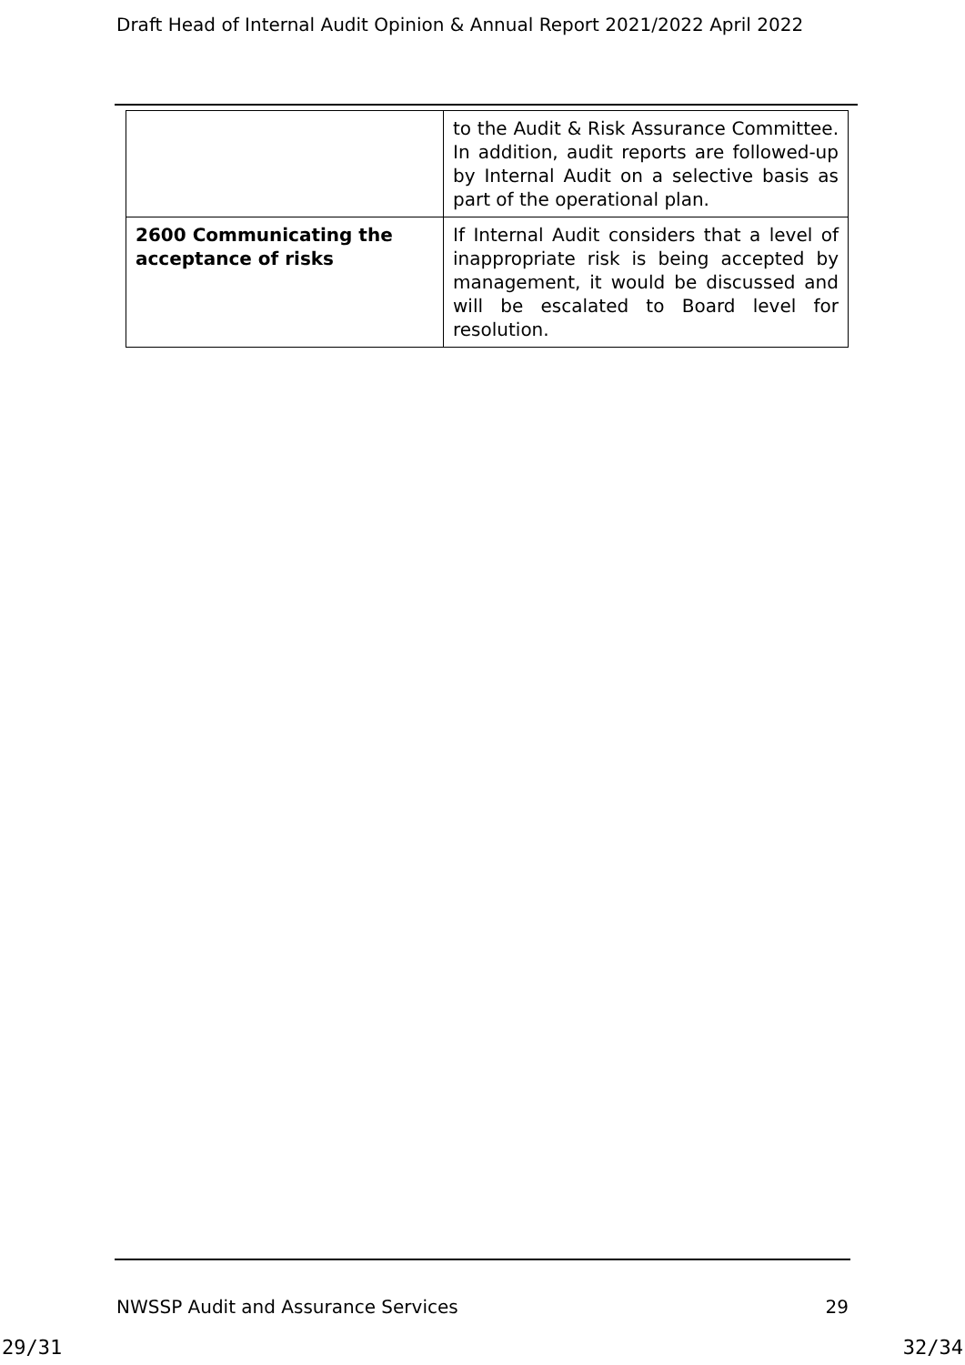Draft Head of Internal Audit Opinion & Annual Report 2021/2022 April 2022
| | to the Audit & Risk Assurance Committee. In addition, audit reports are followed-up by Internal Audit on a selective basis as part of the operational plan. |
| 2600 Communicating the acceptance of risks | If Internal Audit considers that a level of inappropriate risk is being accepted by management, it would be discussed and will be escalated to Board level for resolution. |
NWSSP Audit and Assurance Services 29
29/31 32/34